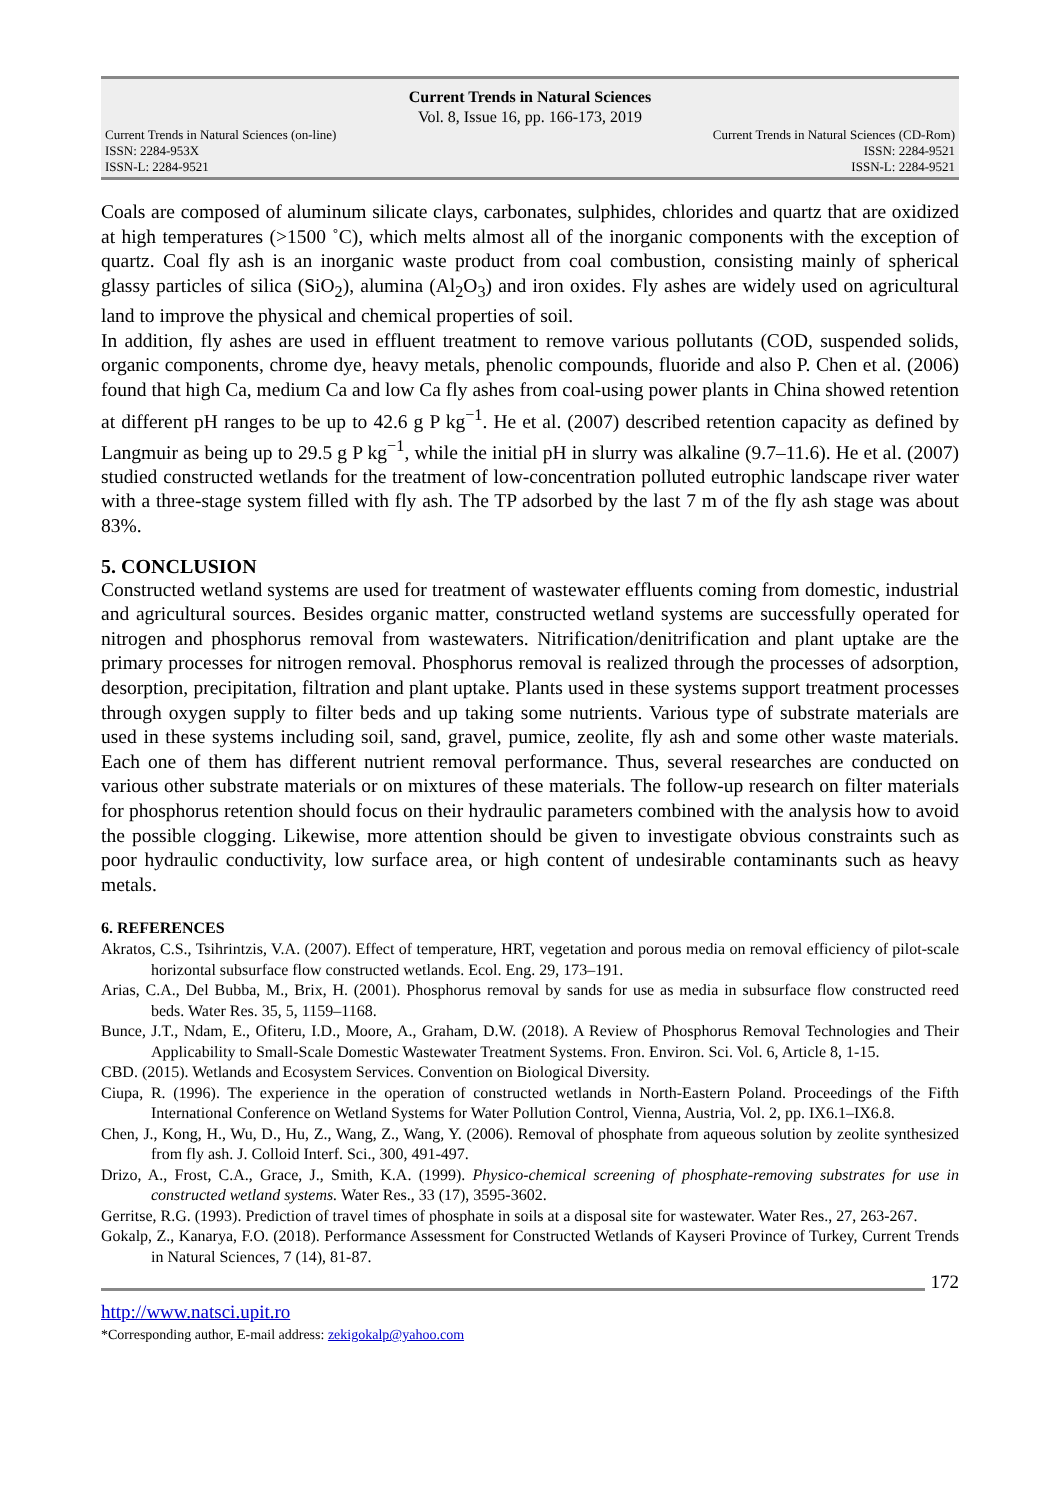Current Trends in Natural Sciences
Vol. 8, Issue 16, pp. 166-173, 2019
Current Trends in Natural Sciences (on-line)
ISSN: 2284-953X
ISSN-L: 2284-9521
Current Trends in Natural Sciences (CD-Rom)
ISSN: 2284-9521
ISSN-L: 2284-9521
Coals are composed of aluminum silicate clays, carbonates, sulphides, chlorides and quartz that are oxidized at high temperatures (>1500 ˚C), which melts almost all of the inorganic components with the exception of quartz. Coal fly ash is an inorganic waste product from coal combustion, consisting mainly of spherical glassy particles of silica (SiO<sub>2</sub>), alumina (Al<sub>2</sub>O<sub>3</sub>) and iron oxides. Fly ashes are widely used on agricultural land to improve the physical and chemical properties of soil.
In addition, fly ashes are used in effluent treatment to remove various pollutants (COD, suspended solids, organic components, chrome dye, heavy metals, phenolic compounds, fluoride and also P. Chen et al. (2006) found that high Ca, medium Ca and low Ca fly ashes from coal-using power plants in China showed retention at different pH ranges to be up to 42.6 g P kg<sup>−1</sup>. He et al. (2007) described retention capacity as defined by Langmuir as being up to 29.5 g P kg<sup>−1</sup>, while the initial pH in slurry was alkaline (9.7–11.6). He et al. (2007) studied constructed wetlands for the treatment of low-concentration polluted eutrophic landscape river water with a three-stage system filled with fly ash. The TP adsorbed by the last 7 m of the fly ash stage was about 83%.
5. CONCLUSION
Constructed wetland systems are used for treatment of wastewater effluents coming from domestic, industrial and agricultural sources. Besides organic matter, constructed wetland systems are successfully operated for nitrogen and phosphorus removal from wastewaters. Nitrification/denitrification and plant uptake are the primary processes for nitrogen removal. Phosphorus removal is realized through the processes of adsorption, desorption, precipitation, filtration and plant uptake. Plants used in these systems support treatment processes through oxygen supply to filter beds and up taking some nutrients. Various type of substrate materials are used in these systems including soil, sand, gravel, pumice, zeolite, fly ash and some other waste materials. Each one of them has different nutrient removal performance. Thus, several researches are conducted on various other substrate materials or on mixtures of these materials. The follow-up research on filter materials for phosphorus retention should focus on their hydraulic parameters combined with the analysis how to avoid the possible clogging. Likewise, more attention should be given to investigate obvious constraints such as poor hydraulic conductivity, low surface area, or high content of undesirable contaminants such as heavy metals.
6. REFERENCES
Akratos, C.S., Tsihrintzis, V.A. (2007). Effect of temperature, HRT, vegetation and porous media on removal efficiency of pilot-scale horizontal subsurface flow constructed wetlands. Ecol. Eng. 29, 173–191.
Arias, C.A., Del Bubba, M., Brix, H. (2001). Phosphorus removal by sands for use as media in subsurface flow constructed reed beds. Water Res. 35, 5, 1159–1168.
Bunce, J.T., Ndam, E., Ofiteru, I.D., Moore, A., Graham, D.W. (2018). A Review of Phosphorus Removal Technologies and Their Applicability to Small-Scale Domestic Wastewater Treatment Systems. Fron. Environ. Sci. Vol. 6, Article 8, 1-15.
CBD. (2015). Wetlands and Ecosystem Services. Convention on Biological Diversity.
Ciupa, R. (1996). The experience in the operation of constructed wetlands in North-Eastern Poland. Proceedings of the Fifth International Conference on Wetland Systems for Water Pollution Control, Vienna, Austria, Vol. 2, pp. IX6.1–IX6.8.
Chen, J., Kong, H., Wu, D., Hu, Z., Wang, Z., Wang, Y. (2006). Removal of phosphate from aqueous solution by zeolite synthesized from fly ash. J. Colloid Interf. Sci., 300, 491-497.
Drizo, A., Frost, C.A., Grace, J., Smith, K.A. (1999). Physico-chemical screening of phosphate-removing substrates for use in constructed wetland systems. Water Res., 33 (17), 3595-3602.
Gerritse, R.G. (1993). Prediction of travel times of phosphate in soils at a disposal site for wastewater. Water Res., 27, 263-267.
Gokalp, Z., Kanarya, F.O. (2018). Performance Assessment for Constructed Wetlands of Kayseri Province of Turkey, Current Trends in Natural Sciences, 7 (14), 81-87.
172
http://www.natsci.upit.ro
*Corresponding author, E-mail address: zekigokalp@yahoo.com